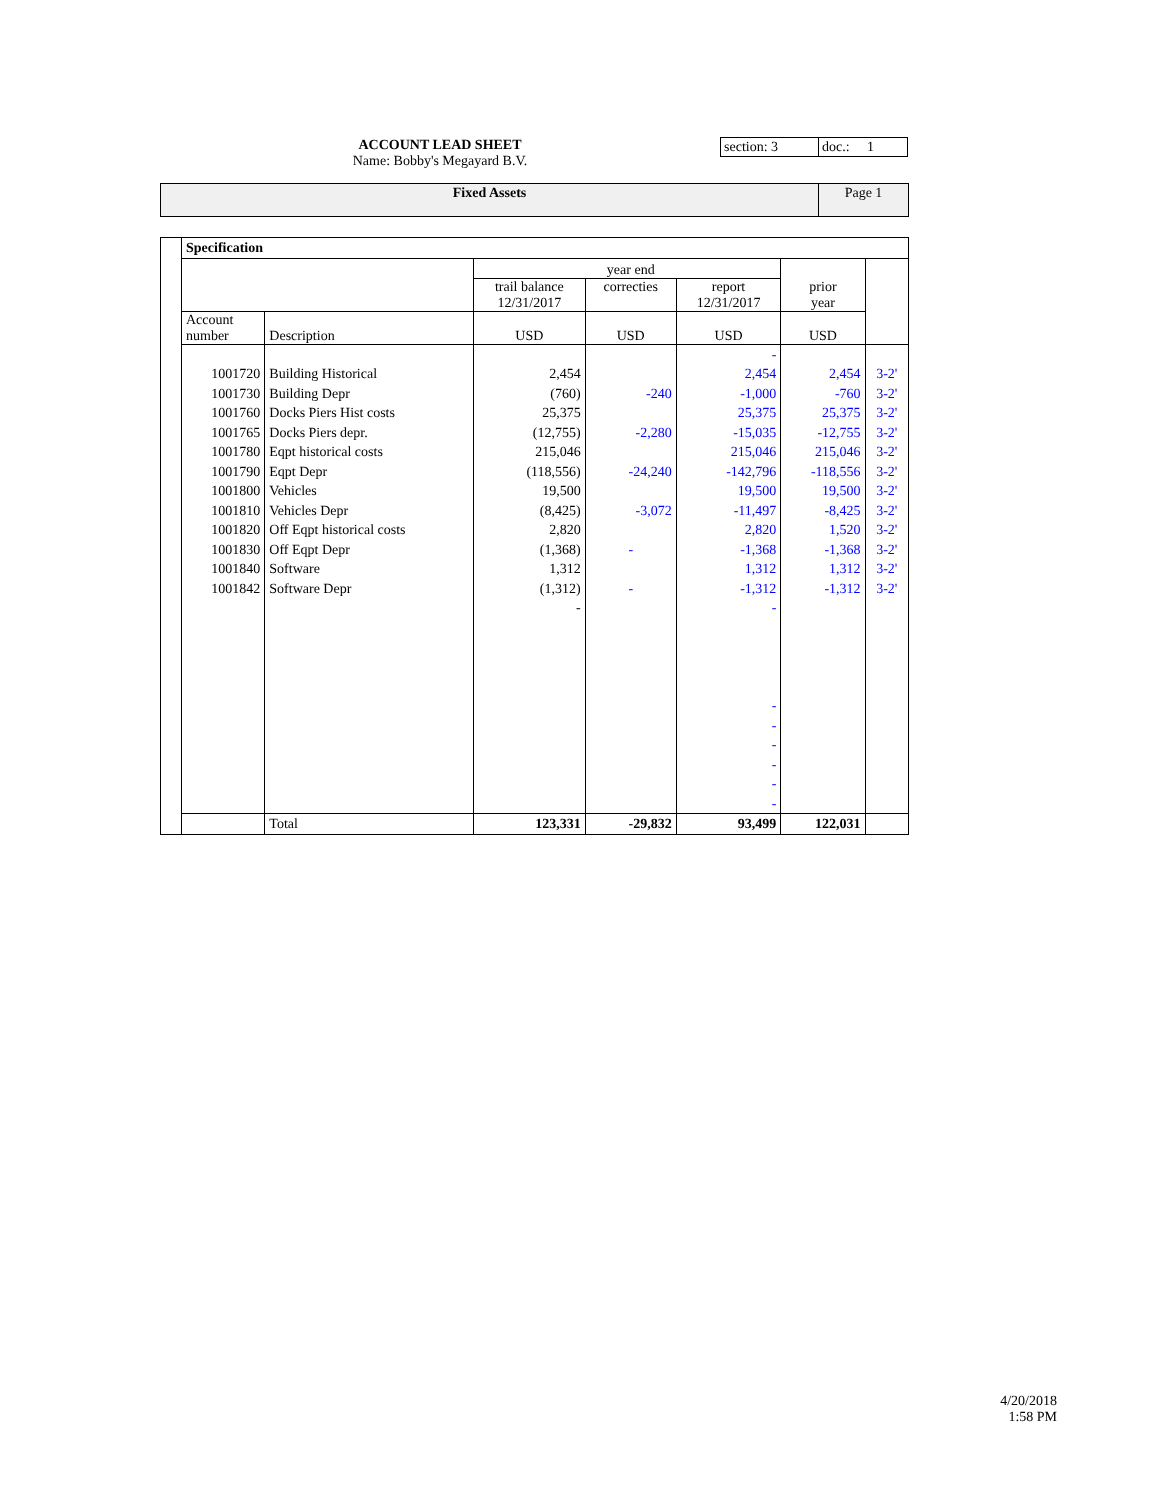ACCOUNT LEAD SHEET
Name: Bobby's Megayard B.V.
section: 3 doc.: 1
Fixed Assets Page 1
| | Specification | | | | | | |
| | | | | year end | | | |
| | | | trail balance 12/31/2017 | correcties | report 12/31/2017 | prior year | |
| | Account number | Description | USD | USD | USD | USD | |
| | | | | | - | | |
| | 1001720 | Building Historical | 2,454 | | 2,454 | 2,454 | 3-2' |
| | 1001730 | Building Depr | (760) | -240 | -1,000 | -760 | 3-2' |
| | 1001760 | Docks Piers Hist costs | 25,375 | | 25,375 | 25,375 | 3-2' |
| | 1001765 | Docks Piers depr. | (12,755) | -2,280 | -15,035 | -12,755 | 3-2' |
| | 1001780 | Eqpt historical costs | 215,046 | | 215,046 | 215,046 | 3-2' |
| | 1001790 | Eqpt Depr | (118,556) | -24,240 | -142,796 | -118,556 | 3-2' |
| | 1001800 | Vehicles | 19,500 | | 19,500 | 19,500 | 3-2' |
| | 1001810 | Vehicles Depr | (8,425) | -3,072 | -11,497 | -8,425 | 3-2' |
| | 1001820 | Off Eqpt historical costs | 2,820 | | 2,820 | 1,520 | 3-2' |
| | 1001830 | Off Eqpt Depr | (1,368) | - | -1,368 | -1,368 | 3-2' |
| | 1001840 | Software | 1,312 | | 1,312 | 1,312 | 3-2' |
| | 1001842 | Software Depr | (1,312) | - | -1,312 | -1,312 | 3-2' |
| | | | - | | - | | |
| | | | | | - - - - - - | | |
| | | Total | 123,331 | -29,832 | 93,499 | 122,031 | |
4/20/2018
1:58 PM